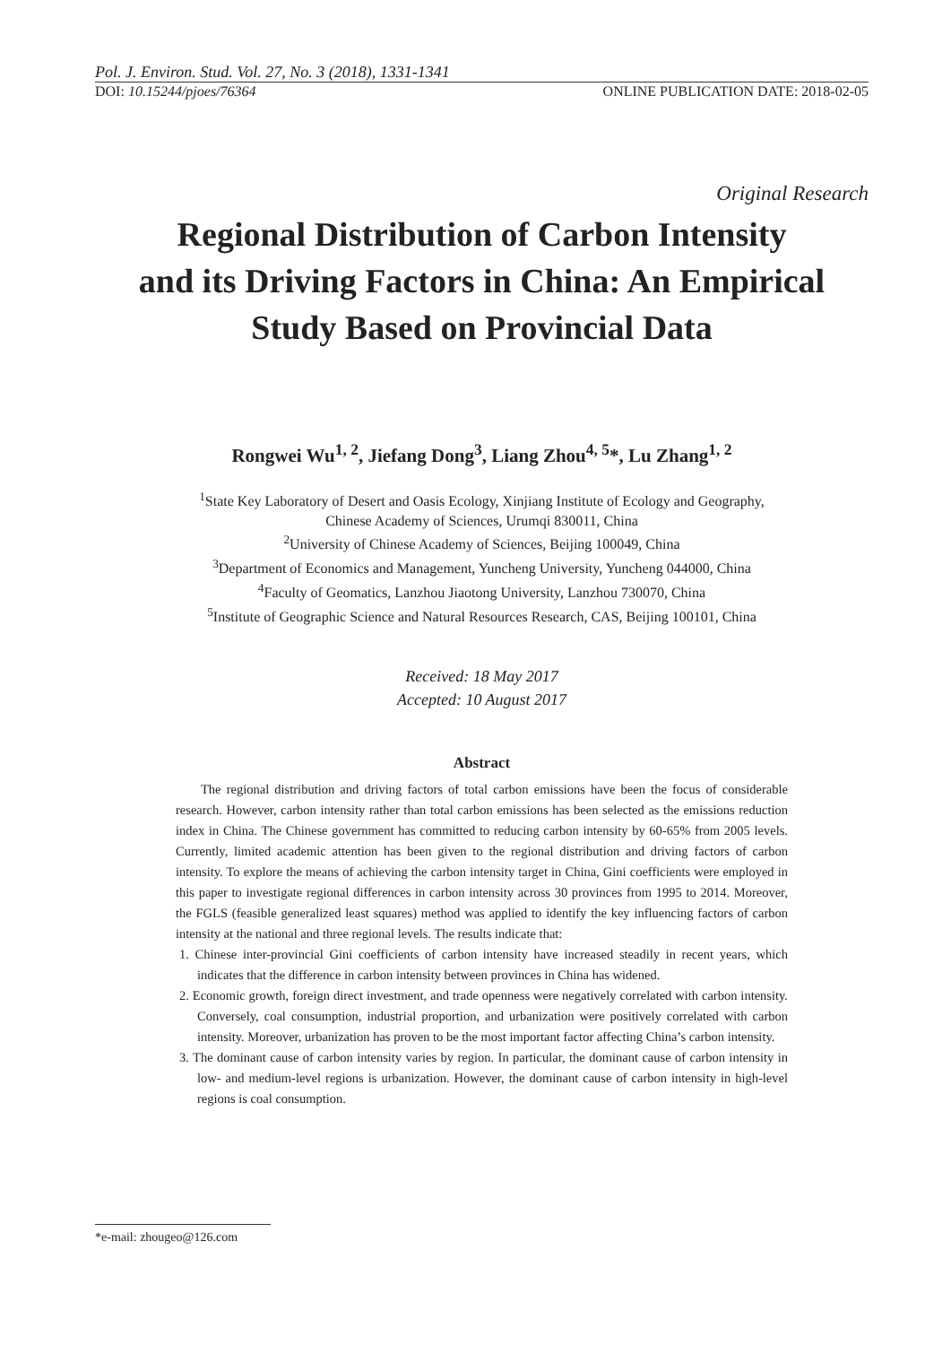Pol. J. Environ. Stud. Vol. 27, No. 3 (2018), 1331-1341
DOI: 10.15244/pjoes/76364 ONLINE PUBLICATION DATE: 2018-02-05
Original Research
Regional Distribution of Carbon Intensity
and its Driving Factors in China: An Empirical
Study Based on Provincial Data
Rongwei Wu<sup>1, 2</sup>, Jiefang Dong<sup>3</sup>, Liang Zhou<sup>4, 5</sup>*, Lu Zhang<sup>1, 2</sup>
<sup>1</sup> State Key Laboratory of Desert and Oasis Ecology, Xinjiang Institute of Ecology and Geography,
Chinese Academy of Sciences, Urumqi 830011, China
<sup>2</sup> University of Chinese Academy of Sciences, Beijing 100049, China
<sup>3</sup> Department of Economics and Management, Yuncheng University, Yuncheng 044000, China
<sup>4</sup> Faculty of Geomatics, Lanzhou Jiaotong University, Lanzhou 730070, China
<sup>5</sup> Institute of Geographic Science and Natural Resources Research, CAS, Beijing 100101, China
Received: 18 May 2017
Accepted: 10 August 2017
Abstract
The regional distribution and driving factors of total carbon emissions have been the focus of considerable research. However, carbon intensity rather than total carbon emissions has been selected as the emissions reduction index in China. The Chinese government has committed to reducing carbon intensity by 60-65% from 2005 levels. Currently, limited academic attention has been given to the regional distribution and driving factors of carbon intensity. To explore the means of achieving the carbon intensity target in China, Gini coefficients were employed in this paper to investigate regional differences in carbon intensity across 30 provinces from 1995 to 2014. Moreover, the FGLS (feasible generalized least squares) method was applied to identify the key influencing factors of carbon intensity at the national and three regional levels. The results indicate that:
1. Chinese inter-provincial Gini coefficients of carbon intensity have increased steadily in recent years, which indicates that the difference in carbon intensity between provinces in China has widened.
2. Economic growth, foreign direct investment, and trade openness were negatively correlated with carbon intensity. Conversely, coal consumption, industrial proportion, and urbanization were positively correlated with carbon intensity. Moreover, urbanization has proven to be the most important factor affecting China’s carbon intensity.
3. The dominant cause of carbon intensity varies by region. In particular, the dominant cause of carbon intensity in low- and medium-level regions is urbanization. However, the dominant cause of carbon intensity in high-level regions is coal consumption.
*e-mail: zhougeo@126.com